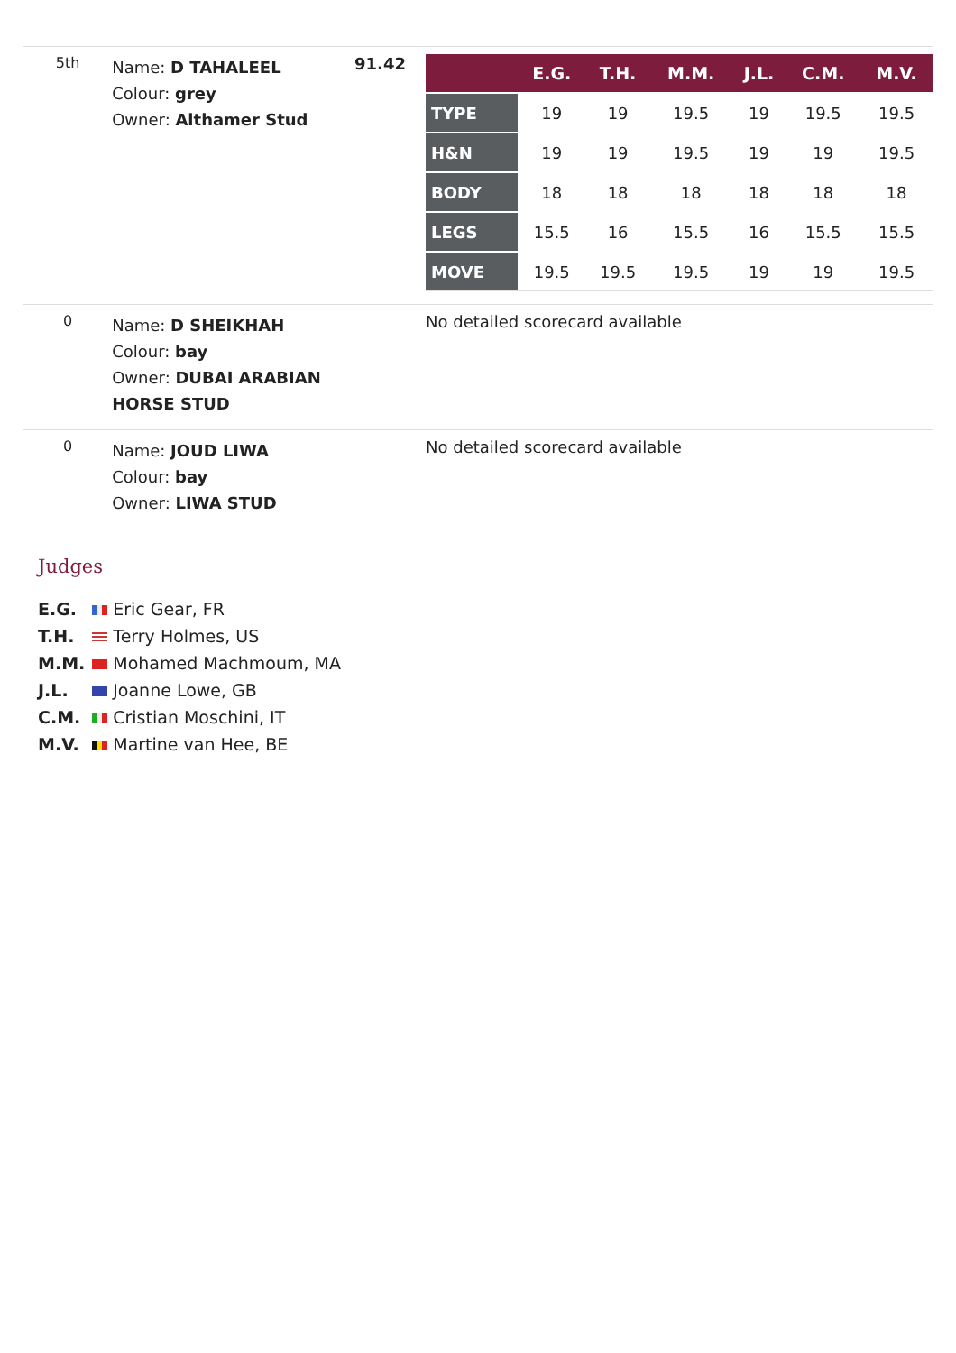| 5th | Name: D TAHALEEL Colour: grey Owner: Althamer Stud | 91.42 | / / E.G. / T.H. / M.M. / J.L. / C.M. / M.V. / / --- / --- / --- / --- / --- / --- / --- / / TYPE / 19 / 19 / 19.5 / 19 / 19.5 / 19.5 / / H&N / 19 / 19 / 19.5 / 19 / 19 / 19.5 / / BODY / 18 / 18 / 18 / 18 / 18 / 18 / / LEGS / 15.5 / 16 / 15.5 / 16 / 15.5 / 15.5 / / MOVE / 19.5 / 19.5 / 19.5 / 19 / 19 / 19.5 / |
| 0 | Name: D SHEIKHAH Colour: bay Owner: DUBAI ARABIAN HORSE STUD | | No detailed scorecard available |
| 0 | Name: JOUD LIWA Colour: bay Owner: LIWA STUD | | No detailed scorecard available |
Judges
| E.G. | Eric Gear, FR |
| T.H. | Terry Holmes, US |
| M.M. | Mohamed Machmoum, MA |
| J.L. | Joanne Lowe, GB |
| C.M. | Cristian Moschini, IT |
| M.V. | Martine van Hee, BE |